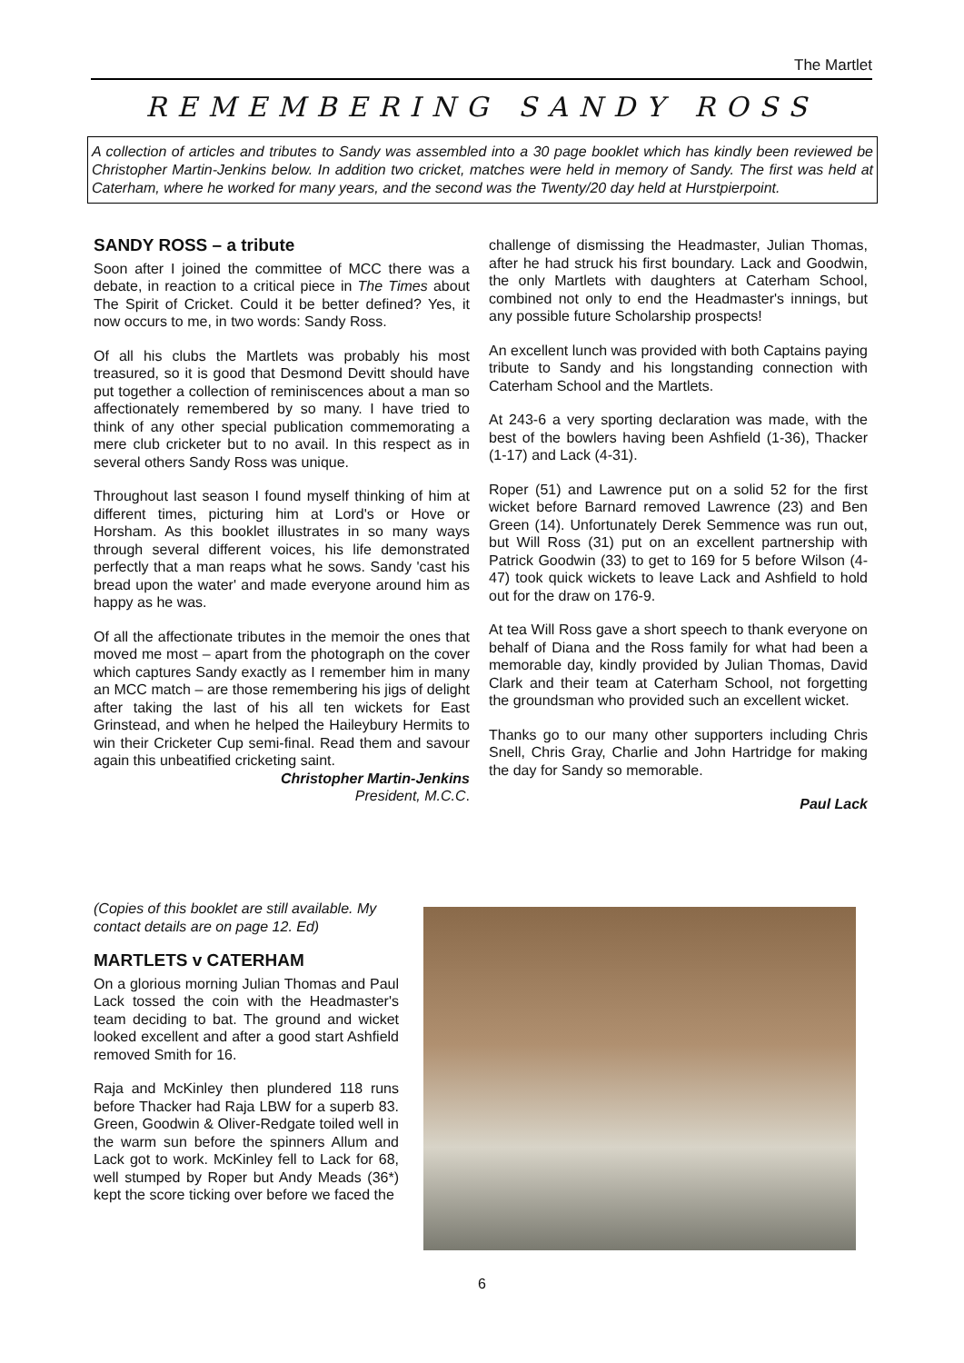The Martlet
REMEMBERING SANDY ROSS
A collection of articles and tributes to Sandy was assembled into a 30 page booklet which has kindly been reviewed be Christopher Martin-Jenkins below. In addition two cricket, matches were held in memory of Sandy. The first was held at Caterham, where he worked for many years, and the second was the Twenty/20 day held at Hurstpierpoint.
SANDY ROSS – a tribute
Soon after I joined the committee of MCC there was a debate, in reaction to a critical piece in The Times about The Spirit of Cricket. Could it be better defined? Yes, it now occurs to me, in two words: Sandy Ross.
Of all his clubs the Martlets was probably his most treasured, so it is good that Desmond Devitt should have put together a collection of reminiscences about a man so affectionately remembered by so many. I have tried to think of any other special publication commemorating a mere club cricketer but to no avail. In this respect as in several others Sandy Ross was unique.
Throughout last season I found myself thinking of him at different times, picturing him at Lord's or Hove or Horsham. As this booklet illustrates in so many ways through several different voices, his life demonstrated perfectly that a man reaps what he sows. Sandy 'cast his bread upon the water' and made everyone around him as happy as he was.
Of all the affectionate tributes in the memoir the ones that moved me most – apart from the photograph on the cover which captures Sandy exactly as I remember him in many an MCC match – are those remembering his jigs of delight after taking the last of his all ten wickets for East Grinstead, and when he helped the Haileybury Hermits to win their Cricketer Cup semi-final. Read them and savour again this unbeatified cricketing saint.
Christopher Martin-Jenkins
President, M.C.C.
challenge of dismissing the Headmaster, Julian Thomas, after he had struck his first boundary. Lack and Goodwin, the only Martlets with daughters at Caterham School, combined not only to end the Headmaster's innings, but any possible future Scholarship prospects!
An excellent lunch was provided with both Captains paying tribute to Sandy and his longstanding connection with Caterham School and the Martlets.
At 243-6 a very sporting declaration was made, with the best of the bowlers having been Ashfield (1-36), Thacker (1-17) and Lack (4-31).
Roper (51) and Lawrence put on a solid 52 for the first wicket before Barnard removed Lawrence (23) and Ben Green (14). Unfortunately Derek Semmence was run out, but Will Ross (31) put on an excellent partnership with Patrick Goodwin (33) to get to 169 for 5 before Wilson (4-47) took quick wickets to leave Lack and Ashfield to hold out for the draw on 176-9.
At tea Will Ross gave a short speech to thank everyone on behalf of Diana and the Ross family for what had been a memorable day, kindly provided by Julian Thomas, David Clark and their team at Caterham School, not forgetting the groundsman who provided such an excellent wicket.
Thanks go to our many other supporters including Chris Snell, Chris Gray, Charlie and John Hartridge for making the day for Sandy so memorable.
Paul Lack
(Copies of this booklet are still available. My contact details are on page 12. Ed)
MARTLETS v CATERHAM
On a glorious morning Julian Thomas and Paul Lack tossed the coin with the Headmaster's team deciding to bat. The ground and wicket looked excellent and after a good start Ashfield removed Smith for 16.
Raja and McKinley then plundered 118 runs before Thacker had Raja LBW for a superb 83. Green, Goodwin & Oliver-Redgate toiled well in the warm sun before the spinners Allum and Lack got to work. McKinley fell to Lack for 68, well stumped by Roper but Andy Meads (36*) kept the score ticking over before we faced the
6